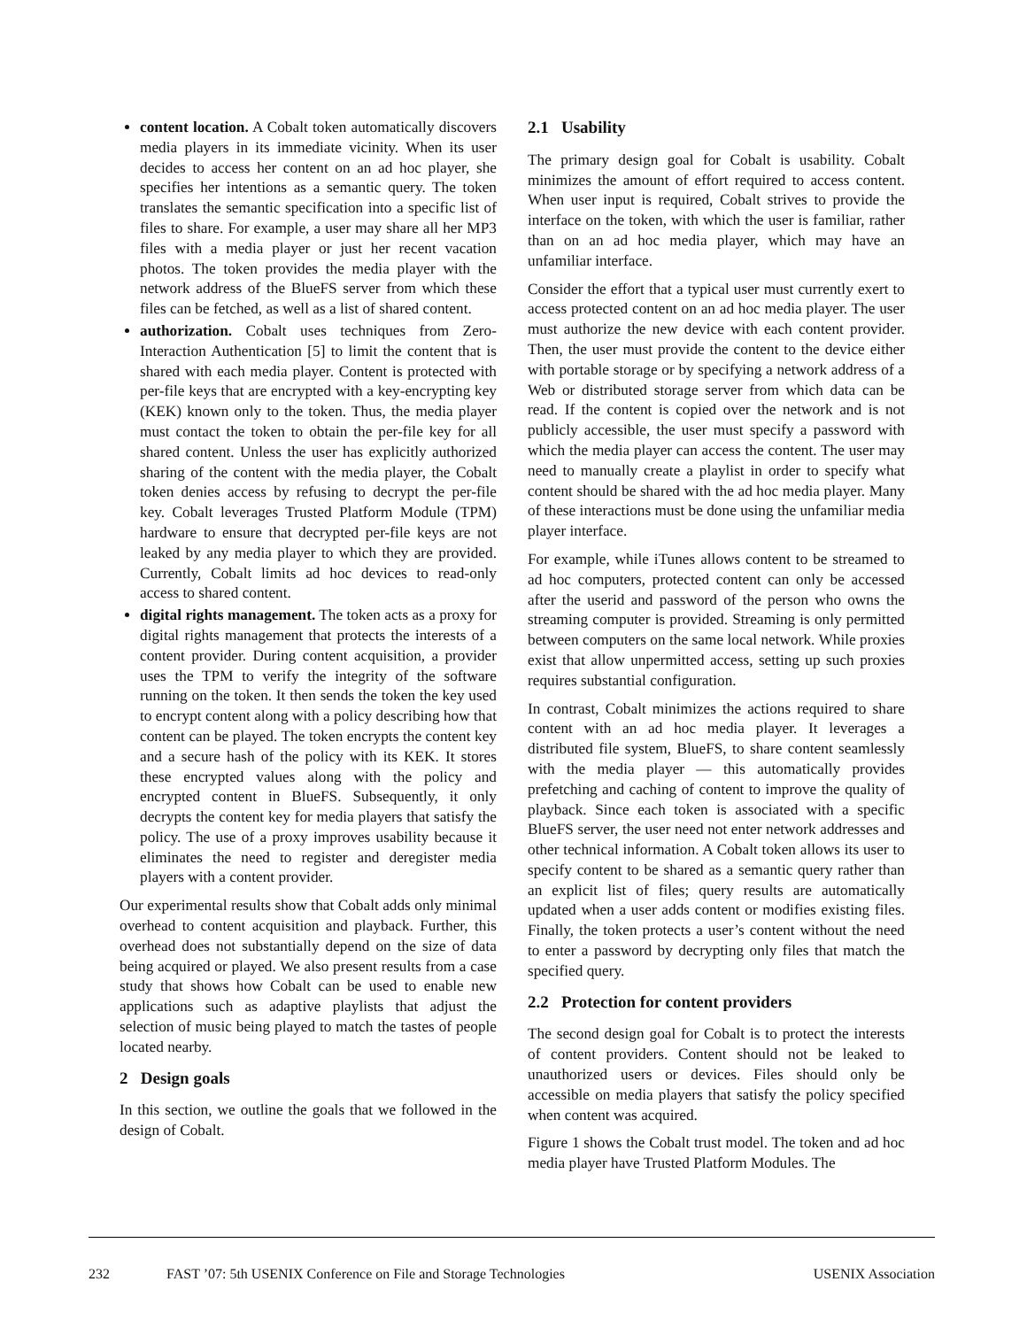content location. A Cobalt token automatically discovers media players in its immediate vicinity. When its user decides to access her content on an ad hoc player, she specifies her intentions as a semantic query. The token translates the semantic specification into a specific list of files to share. For example, a user may share all her MP3 files with a media player or just her recent vacation photos. The token provides the media player with the network address of the BlueFS server from which these files can be fetched, as well as a list of shared content.
authorization. Cobalt uses techniques from Zero-Interaction Authentication [5] to limit the content that is shared with each media player. Content is protected with per-file keys that are encrypted with a key-encrypting key (KEK) known only to the token. Thus, the media player must contact the token to obtain the per-file key for all shared content. Unless the user has explicitly authorized sharing of the content with the media player, the Cobalt token denies access by refusing to decrypt the per-file key. Cobalt leverages Trusted Platform Module (TPM) hardware to ensure that decrypted per-file keys are not leaked by any media player to which they are provided. Currently, Cobalt limits ad hoc devices to read-only access to shared content.
digital rights management. The token acts as a proxy for digital rights management that protects the interests of a content provider. During content acquisition, a provider uses the TPM to verify the integrity of the software running on the token. It then sends the token the key used to encrypt content along with a policy describing how that content can be played. The token encrypts the content key and a secure hash of the policy with its KEK. It stores these encrypted values along with the policy and encrypted content in BlueFS. Subsequently, it only decrypts the content key for media players that satisfy the policy. The use of a proxy improves usability because it eliminates the need to register and deregister media players with a content provider.
Our experimental results show that Cobalt adds only minimal overhead to content acquisition and playback. Further, this overhead does not substantially depend on the size of data being acquired or played. We also present results from a case study that shows how Cobalt can be used to enable new applications such as adaptive playlists that adjust the selection of music being played to match the tastes of people located nearby.
2 Design goals
In this section, we outline the goals that we followed in the design of Cobalt.
2.1 Usability
The primary design goal for Cobalt is usability. Cobalt minimizes the amount of effort required to access content. When user input is required, Cobalt strives to provide the interface on the token, with which the user is familiar, rather than on an ad hoc media player, which may have an unfamiliar interface.
Consider the effort that a typical user must currently exert to access protected content on an ad hoc media player. The user must authorize the new device with each content provider. Then, the user must provide the content to the device either with portable storage or by specifying a network address of a Web or distributed storage server from which data can be read. If the content is copied over the network and is not publicly accessible, the user must specify a password with which the media player can access the content. The user may need to manually create a playlist in order to specify what content should be shared with the ad hoc media player. Many of these interactions must be done using the unfamiliar media player interface.
For example, while iTunes allows content to be streamed to ad hoc computers, protected content can only be accessed after the userid and password of the person who owns the streaming computer is provided. Streaming is only permitted between computers on the same local network. While proxies exist that allow unpermitted access, setting up such proxies requires substantial configuration.
In contrast, Cobalt minimizes the actions required to share content with an ad hoc media player. It leverages a distributed file system, BlueFS, to share content seamlessly with the media player — this automatically provides prefetching and caching of content to improve the quality of playback. Since each token is associated with a specific BlueFS server, the user need not enter network addresses and other technical information. A Cobalt token allows its user to specify content to be shared as a semantic query rather than an explicit list of files; query results are automatically updated when a user adds content or modifies existing files. Finally, the token protects a user’s content without the need to enter a password by decrypting only files that match the specified query.
2.2 Protection for content providers
The second design goal for Cobalt is to protect the interests of content providers. Content should not be leaked to unauthorized users or devices. Files should only be accessible on media players that satisfy the policy specified when content was acquired.
Figure 1 shows the Cobalt trust model. The token and ad hoc media player have Trusted Platform Modules. The
232 FAST ’07: 5th USENIX Conference on File and Storage Technologies USENIX Association